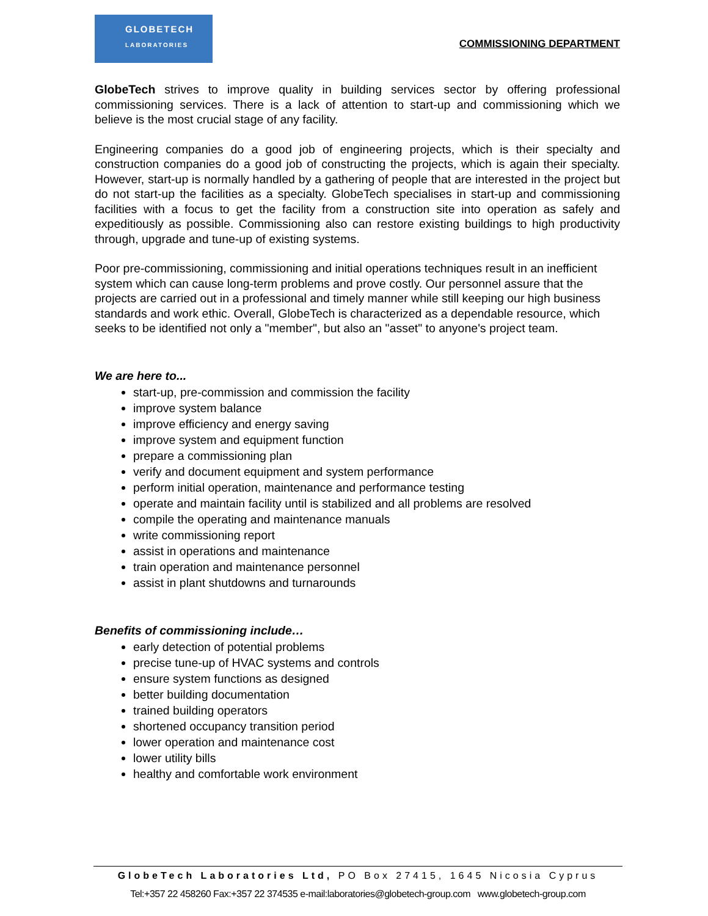GLOBETECH
LABORATORIES
COMMISSIONING DEPARTMENT
GlobeTech strives to improve quality in building services sector by offering professional commissioning services. There is a lack of attention to start-up and commissioning which we believe is the most crucial stage of any facility.
Engineering companies do a good job of engineering projects, which is their specialty and construction companies do a good job of constructing the projects, which is again their specialty. However, start-up is normally handled by a gathering of people that are interested in the project but do not start-up the facilities as a specialty. GlobeTech specialises in start-up and commissioning facilities with a focus to get the facility from a construction site into operation as safely and expeditiously as possible. Commissioning also can restore existing buildings to high productivity through, upgrade and tune-up of existing systems.
Poor pre-commissioning, commissioning and initial operations techniques result in an inefficient system which can cause long-term problems and prove costly. Our personnel assure that the projects are carried out in a professional and timely manner while still keeping our high business standards and work ethic. Overall, GlobeTech is characterized as a dependable resource, which seeks to be identified not only a "member", but also an "asset" to anyone's project team.
We are here to...
start-up, pre-commission and commission the facility
improve system balance
improve efficiency and energy saving
improve system and equipment function
prepare a commissioning plan
verify and document equipment and system performance
perform initial operation, maintenance and performance testing
operate and maintain facility until is stabilized and all problems are resolved
compile the operating and maintenance manuals
write commissioning report
assist in operations and maintenance
train operation and maintenance personnel
assist in plant shutdowns and turnarounds
Benefits of commissioning include…
early detection of potential problems
precise tune-up of HVAC systems and controls
ensure system functions as designed
better building documentation
trained building operators
shortened occupancy transition period
lower operation and maintenance cost
lower utility bills
healthy and comfortable work environment
GlobeTech Laboratories Ltd, PO Box 27415, 1645 Nicosia Cyprus
Tel:+357 22 458260 Fax:+357 22 374535 e-mail:laboratories@globetech-group.com www.globetech-group.com